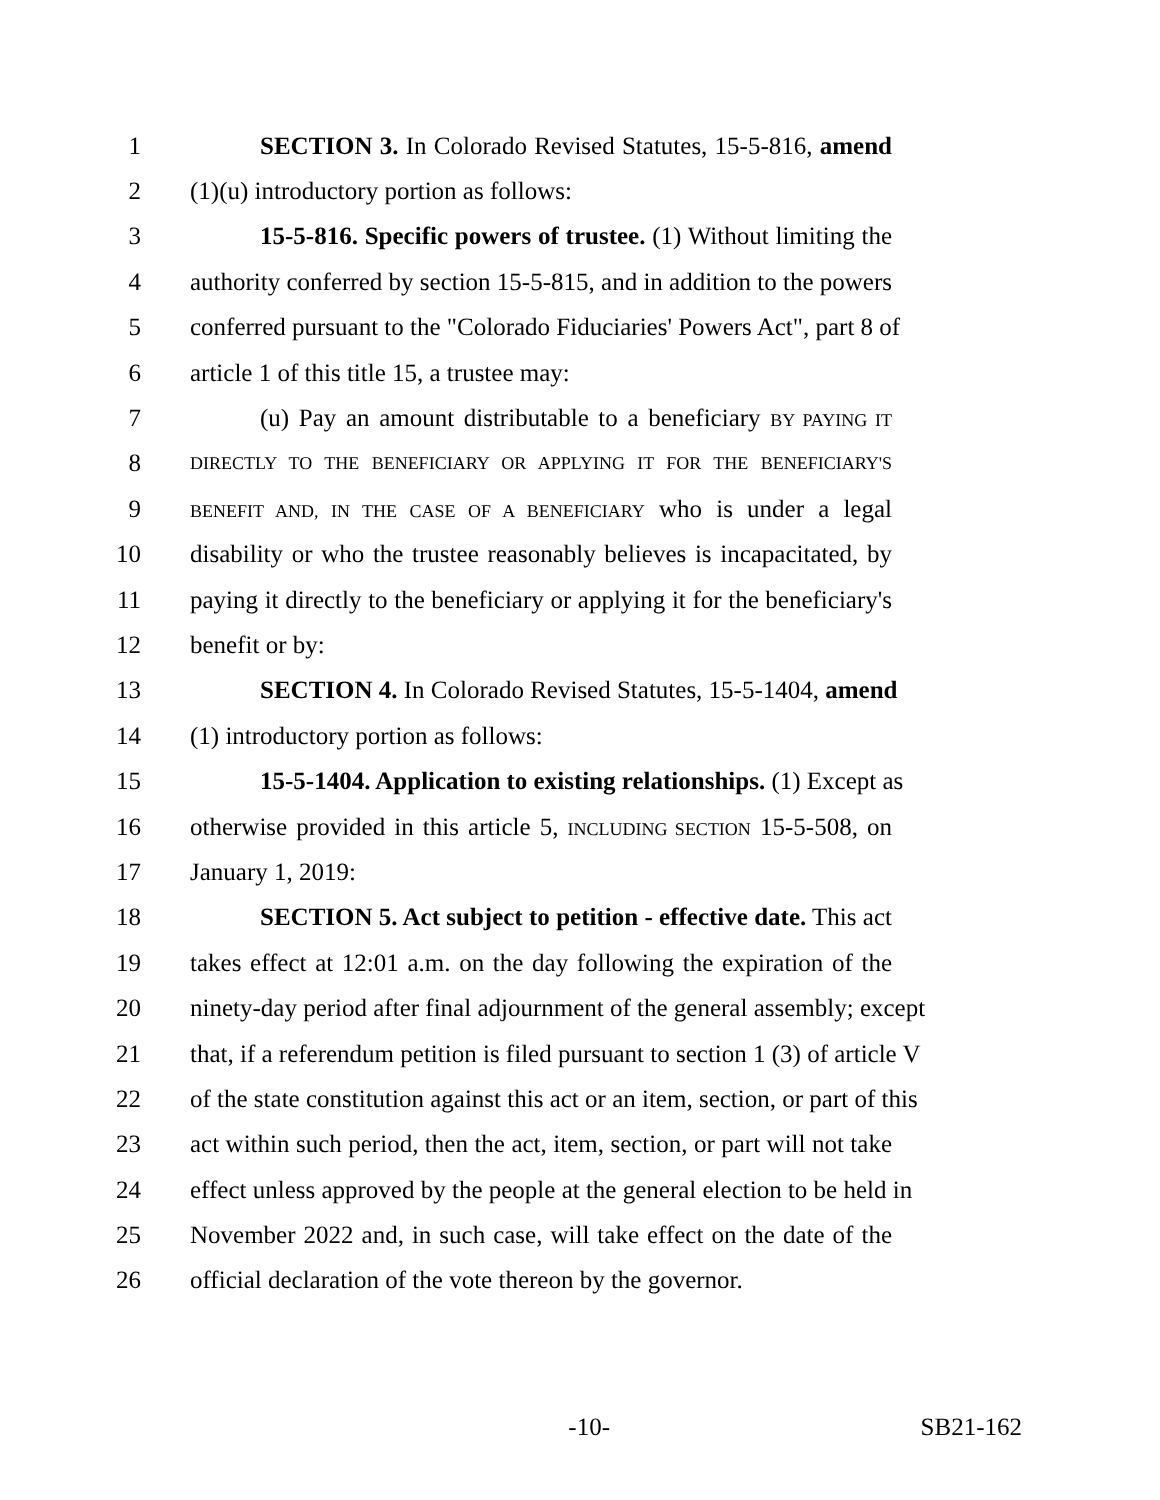1 SECTION 3. In Colorado Revised Statutes, 15-5-816, amend
2 (1)(u) introductory portion as follows:
3 15-5-816. Specific powers of trustee. (1) Without limiting the
4 authority conferred by section 15-5-815, and in addition to the powers
5 conferred pursuant to the "Colorado Fiduciaries' Powers Act", part 8 of
6 article 1 of this title 15, a trustee may:
7 (u) Pay an amount distributable to a beneficiary BY PAYING IT
8 DIRECTLY TO THE BENEFICIARY OR APPLYING IT FOR THE BENEFICIARY'S
9 BENEFIT AND, IN THE CASE OF A BENEFICIARY who is under a legal
10 disability or who the trustee reasonably believes is incapacitated, by
11 paying it directly to the beneficiary or applying it for the beneficiary's
12 benefit or by:
13 SECTION 4. In Colorado Revised Statutes, 15-5-1404, amend
14 (1) introductory portion as follows:
15 15-5-1404. Application to existing relationships. (1) Except as
16 otherwise provided in this article 5, INCLUDING SECTION 15-5-508, on
17 January 1, 2019:
18 SECTION 5. Act subject to petition - effective date. This act
19 takes effect at 12:01 a.m. on the day following the expiration of the
20 ninety-day period after final adjournment of the general assembly; except
21 that, if a referendum petition is filed pursuant to section 1 (3) of article V
22 of the state constitution against this act or an item, section, or part of this
23 act within such period, then the act, item, section, or part will not take
24 effect unless approved by the people at the general election to be held in
25 November 2022 and, in such case, will take effect on the date of the
26 official declaration of the vote thereon by the governor.
-10- SB21-162